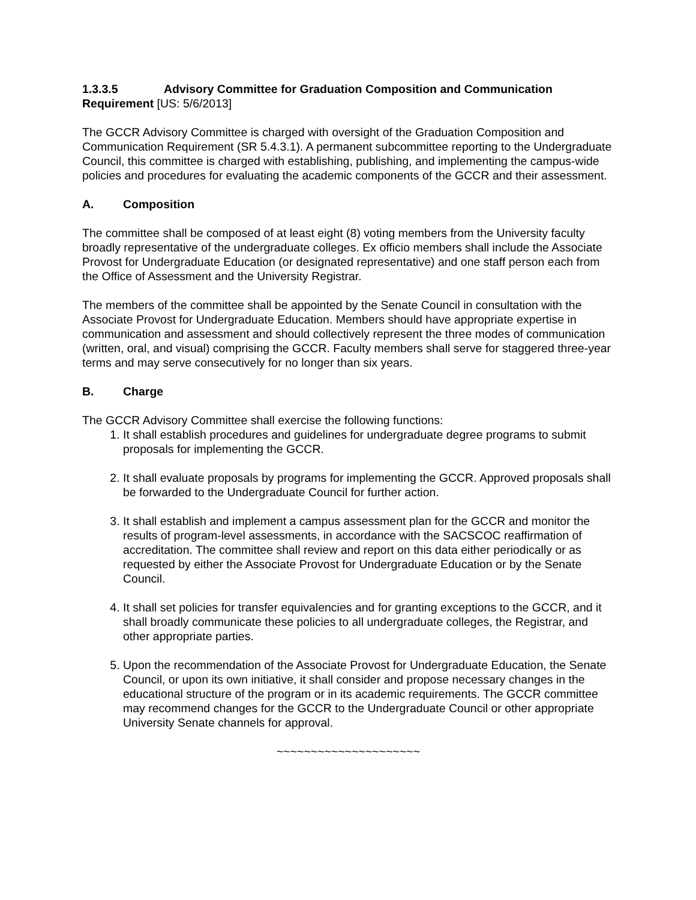1.3.3.5 Advisory Committee for Graduation Composition and Communication Requirement [US: 5/6/2013]
The GCCR Advisory Committee is charged with oversight of the Graduation Composition and Communication Requirement (SR 5.4.3.1). A permanent subcommittee reporting to the Undergraduate Council, this committee is charged with establishing, publishing, and implementing the campus-wide policies and procedures for evaluating the academic components of the GCCR and their assessment.
A. Composition
The committee shall be composed of at least eight (8) voting members from the University faculty broadly representative of the undergraduate colleges. Ex officio members shall include the Associate Provost for Undergraduate Education (or designated representative) and one staff person each from the Office of Assessment and the University Registrar.
The members of the committee shall be appointed by the Senate Council in consultation with the Associate Provost for Undergraduate Education. Members should have appropriate expertise in communication and assessment and should collectively represent the three modes of communication (written, oral, and visual) comprising the GCCR. Faculty members shall serve for staggered three-year terms and may serve consecutively for no longer than six years.
B. Charge
The GCCR Advisory Committee shall exercise the following functions:
1. It shall establish procedures and guidelines for undergraduate degree programs to submit proposals for implementing the GCCR.
2. It shall evaluate proposals by programs for implementing the GCCR. Approved proposals shall be forwarded to the Undergraduate Council for further action.
3. It shall establish and implement a campus assessment plan for the GCCR and monitor the results of program-level assessments, in accordance with the SACSCOC reaffirmation of accreditation. The committee shall review and report on this data either periodically or as requested by either the Associate Provost for Undergraduate Education or by the Senate Council.
4. It shall set policies for transfer equivalencies and for granting exceptions to the GCCR, and it shall broadly communicate these policies to all undergraduate colleges, the Registrar, and other appropriate parties.
5. Upon the recommendation of the Associate Provost for Undergraduate Education, the Senate Council, or upon its own initiative, it shall consider and propose necessary changes in the educational structure of the program or in its academic requirements. The GCCR committee may recommend changes for the GCCR to the Undergraduate Council or other appropriate University Senate channels for approval.
~~~~~~~~~~~~~~~~~~~~~